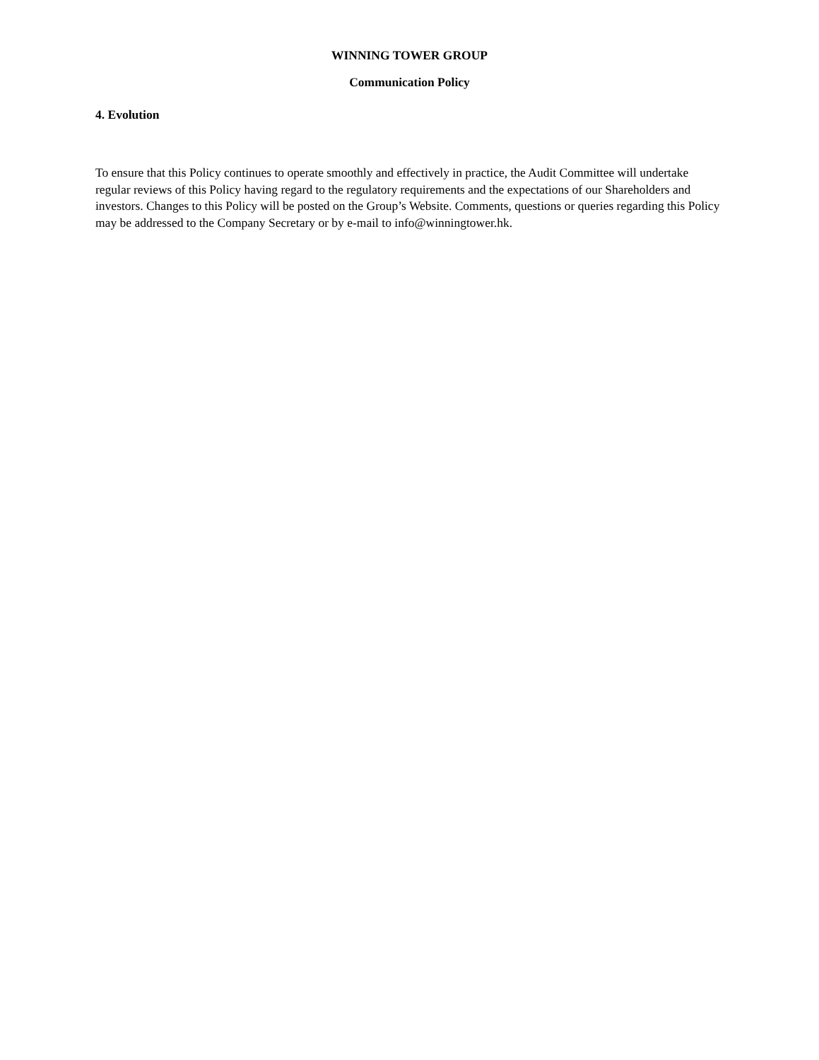WINNING TOWER GROUP
Communication Policy
4. Evolution
To ensure that this Policy continues to operate smoothly and effectively in practice, the Audit Committee will undertake regular reviews of this Policy having regard to the regulatory requirements and the expectations of our Shareholders and investors. Changes to this Policy will be posted on the Group’s Website. Comments, questions or queries regarding this Policy may be addressed to the Company Secretary or by e-mail to info@winningtower.hk.